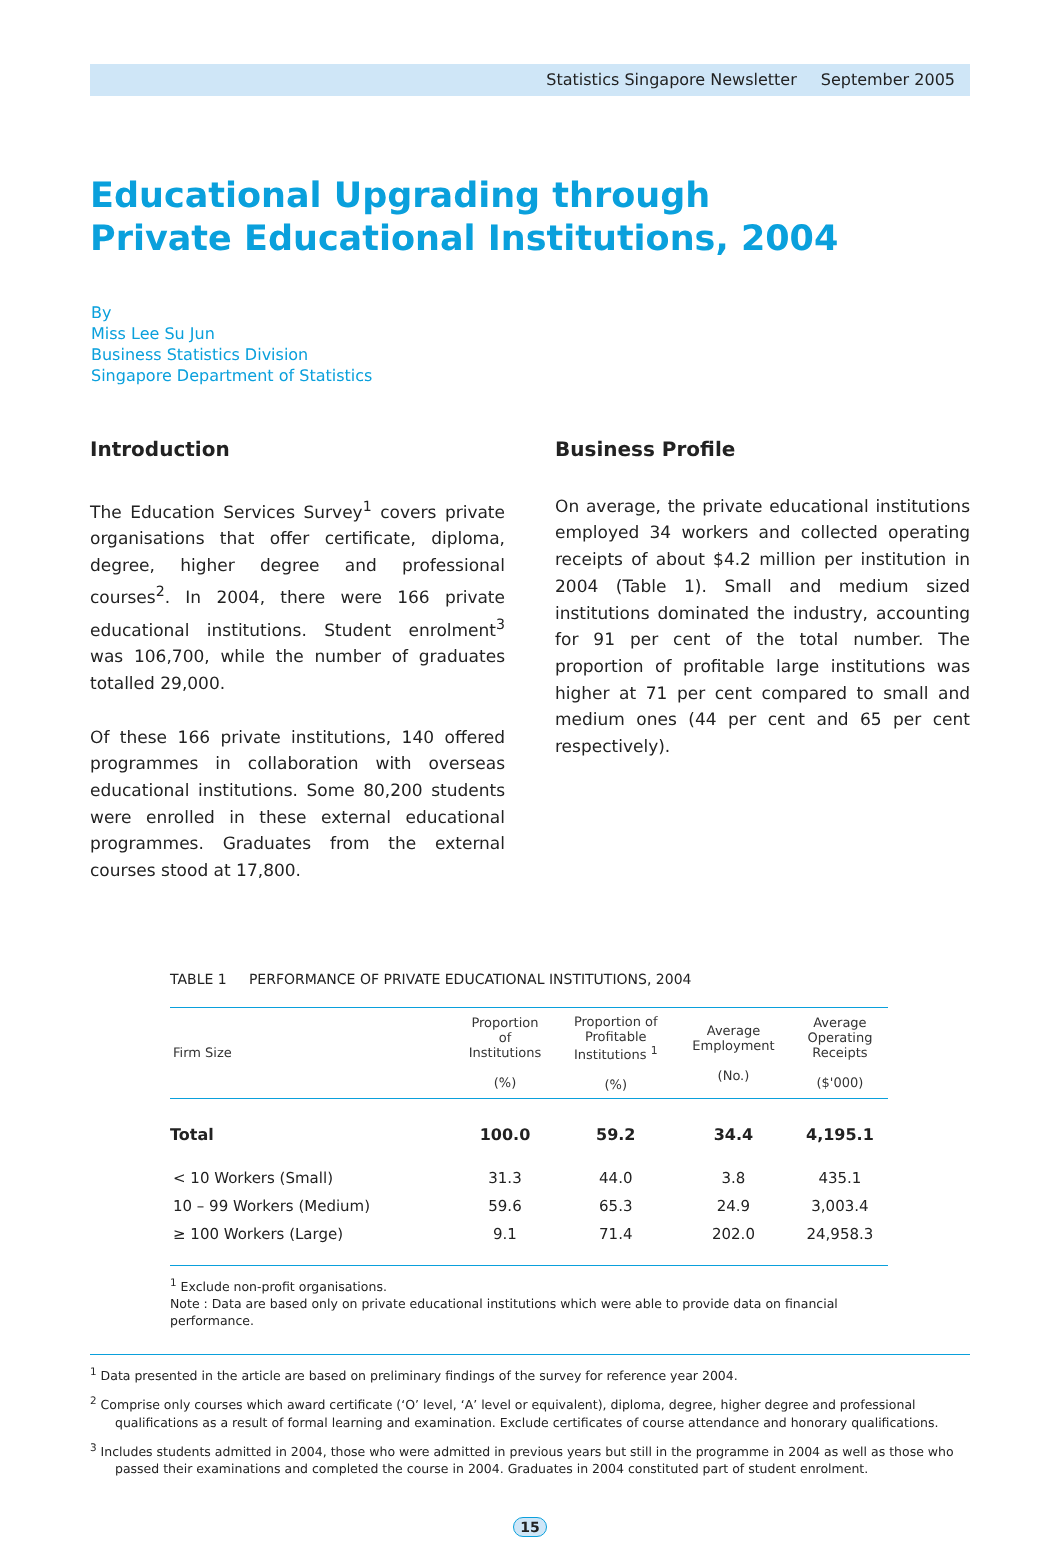Statistics Singapore Newsletter September 2005
Educational Upgrading through
Private Educational Institutions, 2004
By
Miss Lee Su Jun
Business Statistics Division
Singapore Department of Statistics
Introduction
The Education Services Survey<sup>1</sup> covers private organisations that offer certificate, diploma, degree, higher degree and professional courses<sup>2</sup>. In 2004, there were 166 private educational institutions. Student enrolment<sup>3</sup> was 106,700, while the number of graduates totalled 29,000.
Of these 166 private institutions, 140 offered programmes in collaboration with overseas educational institutions. Some 80,200 students were enrolled in these external educational programmes. Graduates from the external courses stood at 17,800.
Business Profile
On average, the private educational institutions employed 34 workers and collected operating receipts of about $4.2 million per institution in 2004 (Table 1). Small and medium sized institutions dominated the industry, accounting for 91 per cent of the total number. The proportion of profitable large institutions was higher at 71 per cent compared to small and medium ones (44 per cent and 65 per cent respectively).
TABLE 1 PERFORMANCE OF PRIVATE EDUCATIONAL INSTITUTIONS, 2004
| Firm Size | Proportion of Institutions (%) | Proportion of Profitable Institutions <sup>1</sup> (%) | Average Employment (No.) | Average Operating Receipts ($'000) |
| --- | --- | --- | --- | --- |
| Total | 100.0 | 59.2 | 34.4 | 4,195.1 |
| < 10 Workers (Small) | 31.3 | 44.0 | 3.8 | 435.1 |
| 10 – 99 Workers (Medium) | 59.6 | 65.3 | 24.9 | 3,003.4 |
| ≥ 100 Workers (Large) | 9.1 | 71.4 | 202.0 | 24,958.3 |
<sup>1</sup> Exclude non-profit organisations.
Note : Data are based only on private educational institutions which were able to provide data on financial performance.
<sup>1</sup> Data presented in the article are based on preliminary findings of the survey for reference year 2004.
<sup>2</sup> Comprise only courses which award certificate (‘O’ level, ‘A’ level or equivalent), diploma, degree, higher degree and professional qualifications as a result of formal learning and examination. Exclude certificates of course attendance and honorary qualifications.
<sup>3</sup> Includes students admitted in 2004, those who were admitted in previous years but still in the programme in 2004 as well as those who passed their examinations and completed the course in 2004. Graduates in 2004 constituted part of student enrolment.
15